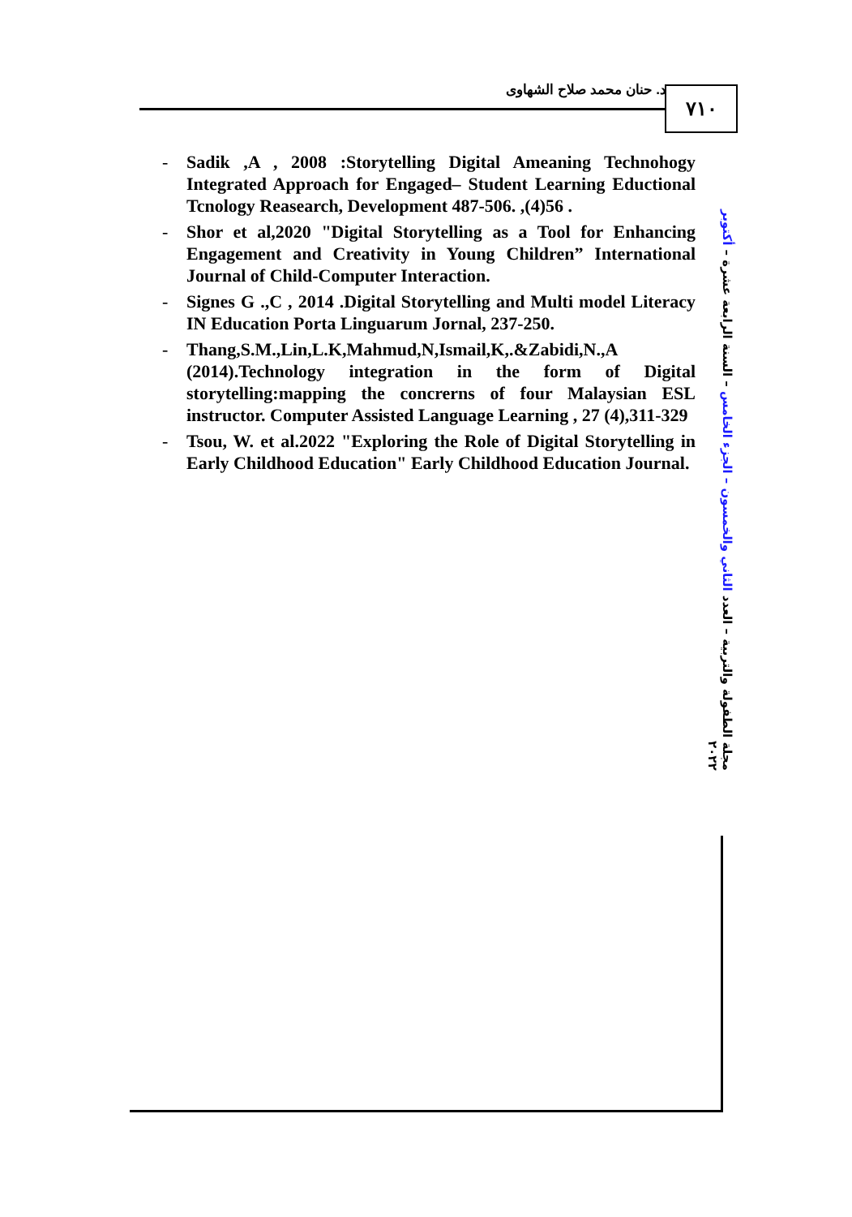د. حنان محمد صلاح الشهاوى ٧١٠
- Sadik ,A , 2008 :Storytelling Digital Ameaning Technohogy Integrated Approach for Engaged– Student Learning Eductional Tcnology Reasearch, Development 487-506. ,(4)56 .
- Shor et al,2020 "Digital Storytelling as a Tool for Enhancing Engagement and Creativity in Young Children” International Journal of Child-Computer Interaction.
- Signes G .,C , 2014 .Digital Storytelling and Multi model Literacy IN Education Porta Linguarum Jornal, 237-250.
- Thang,S.M.,Lin,L.K,Mahmud,N,Ismail,K,.&Zabidi,N.,A (2014).Technology integration in the form of Digital storytelling:mapping the concrerns of four Malaysian ESL instructor. Computer Assisted Language Learning , 27 (4),311-329
- Tsou, W. et al.2022 "Exploring the Role of Digital Storytelling in Early Childhood Education" Early Childhood Education Journal.
مجلة الطفولة والتربية – العدد الثاني والخمسون – الجزء الخامس – السنة الرابعة عشرة – أكتوبر ٢٠٢٢